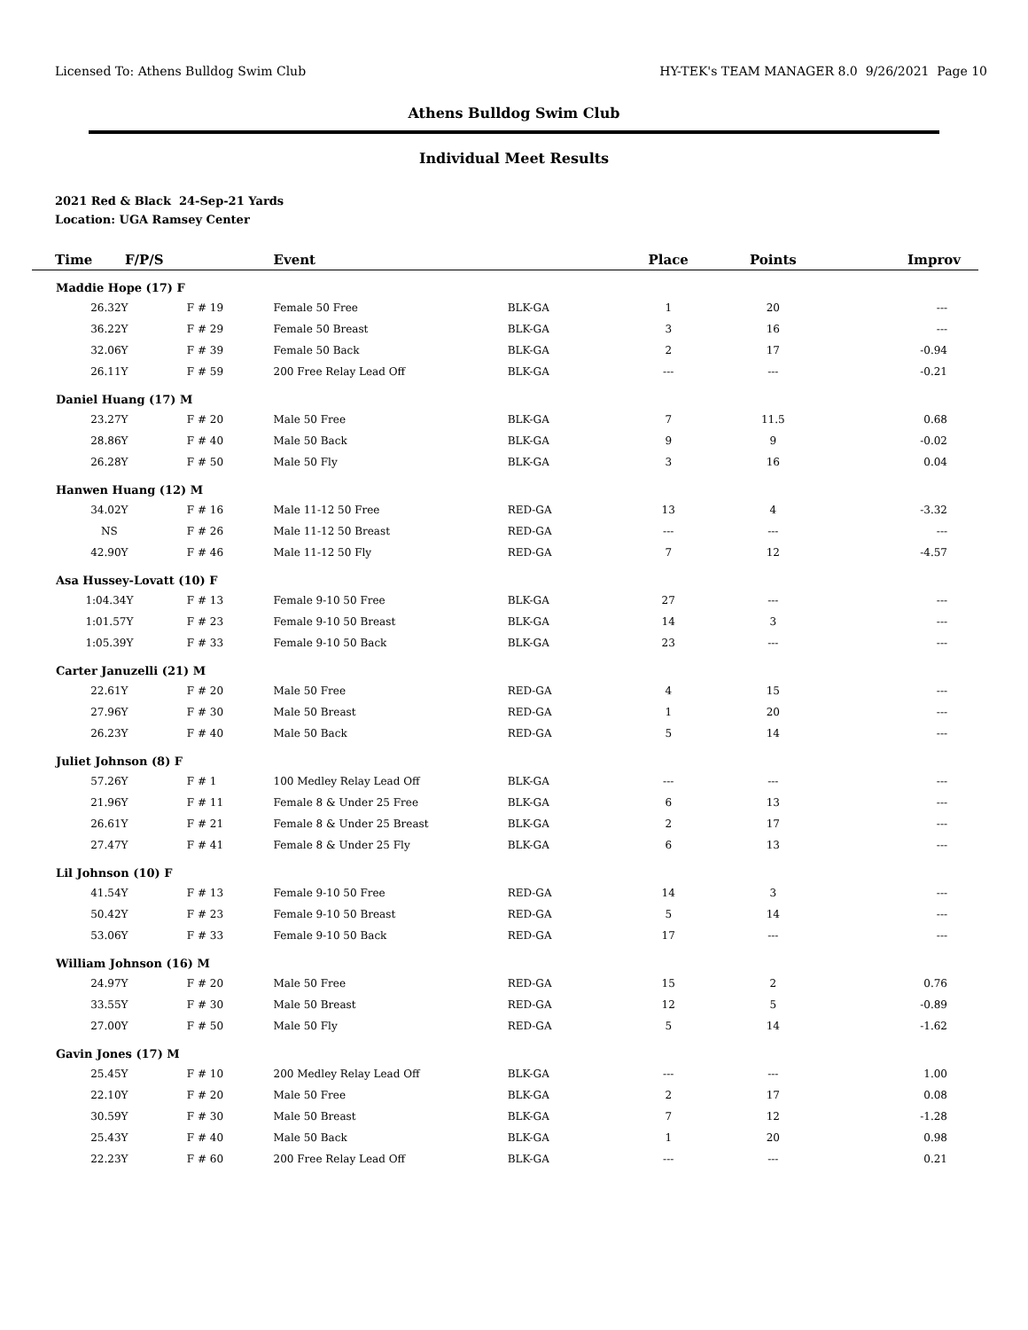Licensed To: Athens Bulldog Swim Club HY-TEK's TEAM MANAGER 8.0 9/26/2021 Page 10
Athens Bulldog Swim Club
Individual Meet Results
2021 Red & Black 24-Sep-21 Yards
Location: UGA Ramsey Center
| Time F/P/S | | Event | | Place | Points | Improv |
| --- | --- | --- | --- | --- | --- | --- |
| Maddie Hope (17) F | | | | | | |
| 26.32Y | F # 19 | Female 50 Free | BLK-GA | 1 | 20 | --- |
| 36.22Y | F # 29 | Female 50 Breast | BLK-GA | 3 | 16 | --- |
| 32.06Y | F # 39 | Female 50 Back | BLK-GA | 2 | 17 | -0.94 |
| 26.11Y | F # 59 | 200 Free Relay Lead Off | BLK-GA | --- | --- | -0.21 |
| Daniel Huang (17) M | | | | | | |
| 23.27Y | F # 20 | Male 50 Free | BLK-GA | 7 | 11.5 | 0.68 |
| 28.86Y | F # 40 | Male 50 Back | BLK-GA | 9 | 9 | -0.02 |
| 26.28Y | F # 50 | Male 50 Fly | BLK-GA | 3 | 16 | 0.04 |
| Hanwen Huang (12) M | | | | | | |
| 34.02Y | F # 16 | Male 11-12 50 Free | RED-GA | 13 | 4 | -3.32 |
| NS | F # 26 | Male 11-12 50 Breast | RED-GA | --- | --- | --- |
| 42.90Y | F # 46 | Male 11-12 50 Fly | RED-GA | 7 | 12 | -4.57 |
| Asa Hussey-Lovatt (10) F | | | | | | |
| 1:04.34Y | F # 13 | Female 9-10 50 Free | BLK-GA | 27 | --- | --- |
| 1:01.57Y | F # 23 | Female 9-10 50 Breast | BLK-GA | 14 | 3 | --- |
| 1:05.39Y | F # 33 | Female 9-10 50 Back | BLK-GA | 23 | --- | --- |
| Carter Januzelli (21) M | | | | | | |
| 22.61Y | F # 20 | Male 50 Free | RED-GA | 4 | 15 | --- |
| 27.96Y | F # 30 | Male 50 Breast | RED-GA | 1 | 20 | --- |
| 26.23Y | F # 40 | Male 50 Back | RED-GA | 5 | 14 | --- |
| Juliet Johnson (8) F | | | | | | |
| 57.26Y | F # 1 | 100 Medley Relay Lead Off | BLK-GA | --- | --- | --- |
| 21.96Y | F # 11 | Female 8 & Under 25 Free | BLK-GA | 6 | 13 | --- |
| 26.61Y | F # 21 | Female 8 & Under 25 Breast | BLK-GA | 2 | 17 | --- |
| 27.47Y | F # 41 | Female 8 & Under 25 Fly | BLK-GA | 6 | 13 | --- |
| Lil Johnson (10) F | | | | | | |
| 41.54Y | F # 13 | Female 9-10 50 Free | RED-GA | 14 | 3 | --- |
| 50.42Y | F # 23 | Female 9-10 50 Breast | RED-GA | 5 | 14 | --- |
| 53.06Y | F # 33 | Female 9-10 50 Back | RED-GA | 17 | --- | --- |
| William Johnson (16) M | | | | | | |
| 24.97Y | F # 20 | Male 50 Free | RED-GA | 15 | 2 | 0.76 |
| 33.55Y | F # 30 | Male 50 Breast | RED-GA | 12 | 5 | -0.89 |
| 27.00Y | F # 50 | Male 50 Fly | RED-GA | 5 | 14 | -1.62 |
| Gavin Jones (17) M | | | | | | |
| 25.45Y | F # 10 | 200 Medley Relay Lead Off | BLK-GA | --- | --- | 1.00 |
| 22.10Y | F # 20 | Male 50 Free | BLK-GA | 2 | 17 | 0.08 |
| 30.59Y | F # 30 | Male 50 Breast | BLK-GA | 7 | 12 | -1.28 |
| 25.43Y | F # 40 | Male 50 Back | BLK-GA | 1 | 20 | 0.98 |
| 22.23Y | F # 60 | 200 Free Relay Lead Off | BLK-GA | --- | --- | 0.21 |